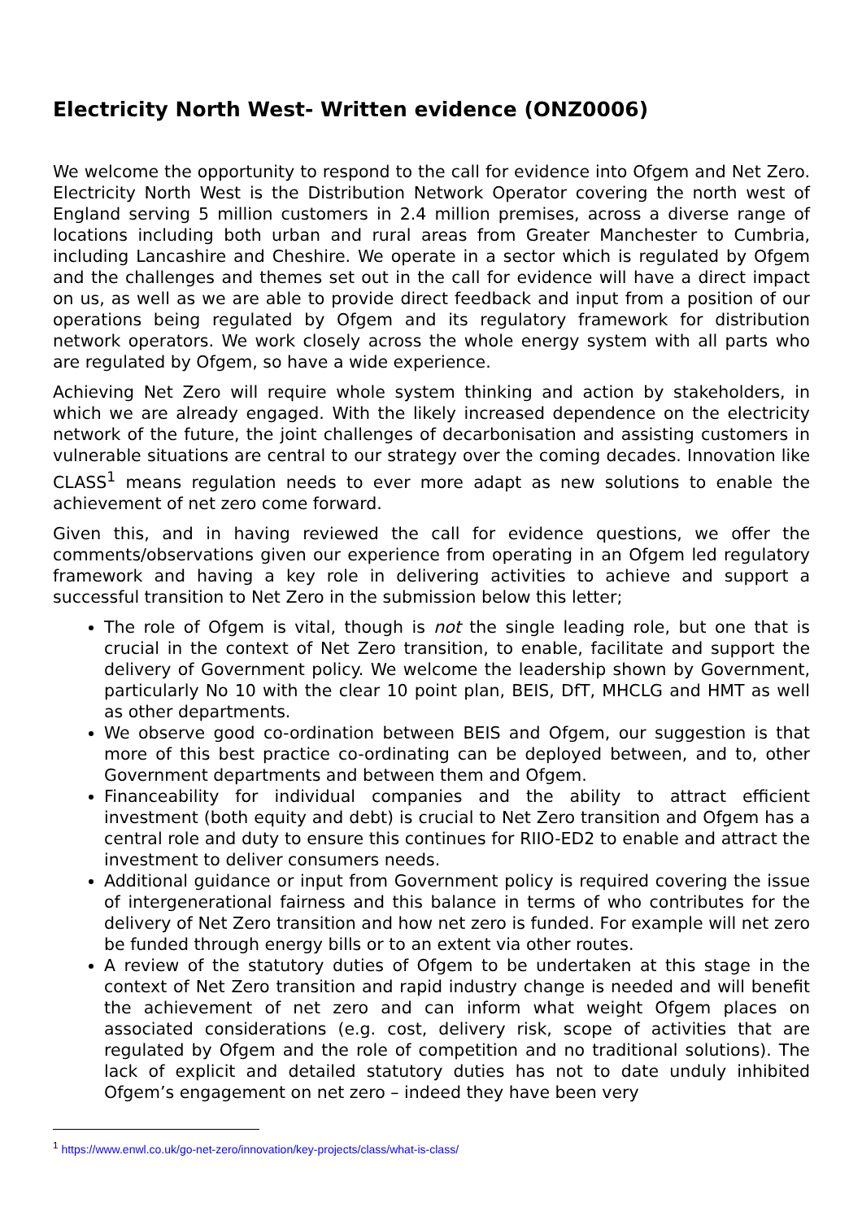Electricity North West- Written evidence (ONZ0006)
We welcome the opportunity to respond to the call for evidence into Ofgem and Net Zero. Electricity North West is the Distribution Network Operator covering the north west of England serving 5 million customers in 2.4 million premises, across a diverse range of locations including both urban and rural areas from Greater Manchester to Cumbria, including Lancashire and Cheshire. We operate in a sector which is regulated by Ofgem and the challenges and themes set out in the call for evidence will have a direct impact on us, as well as we are able to provide direct feedback and input from a position of our operations being regulated by Ofgem and its regulatory framework for distribution network operators. We work closely across the whole energy system with all parts who are regulated by Ofgem, so have a wide experience.
Achieving Net Zero will require whole system thinking and action by stakeholders, in which we are already engaged. With the likely increased dependence on the electricity network of the future, the joint challenges of decarbonisation and assisting customers in vulnerable situations are central to our strategy over the coming decades. Innovation like CLASS<sup>1</sup> means regulation needs to ever more adapt as new solutions to enable the achievement of net zero come forward.
Given this, and in having reviewed the call for evidence questions, we offer the comments/observations given our experience from operating in an Ofgem led regulatory framework and having a key role in delivering activities to achieve and support a successful transition to Net Zero in the submission below this letter;
The role of Ofgem is vital, though is not the single leading role, but one that is crucial in the context of Net Zero transition, to enable, facilitate and support the delivery of Government policy. We welcome the leadership shown by Government, particularly No 10 with the clear 10 point plan, BEIS, DfT, MHCLG and HMT as well as other departments.
We observe good co-ordination between BEIS and Ofgem, our suggestion is that more of this best practice co-ordinating can be deployed between, and to, other Government departments and between them and Ofgem.
Financeability for individual companies and the ability to attract efficient investment (both equity and debt) is crucial to Net Zero transition and Ofgem has a central role and duty to ensure this continues for RIIO-ED2 to enable and attract the investment to deliver consumers needs.
Additional guidance or input from Government policy is required covering the issue of intergenerational fairness and this balance in terms of who contributes for the delivery of Net Zero transition and how net zero is funded. For example will net zero be funded through energy bills or to an extent via other routes.
A review of the statutory duties of Ofgem to be undertaken at this stage in the context of Net Zero transition and rapid industry change is needed and will benefit the achievement of net zero and can inform what weight Ofgem places on associated considerations (e.g. cost, delivery risk, scope of activities that are regulated by Ofgem and the role of competition and no traditional solutions). The lack of explicit and detailed statutory duties has not to date unduly inhibited Ofgem’s engagement on net zero – indeed they have been very
<sup>1</sup> https://www.enwl.co.uk/go-net-zero/innovation/key-projects/class/what-is-class/